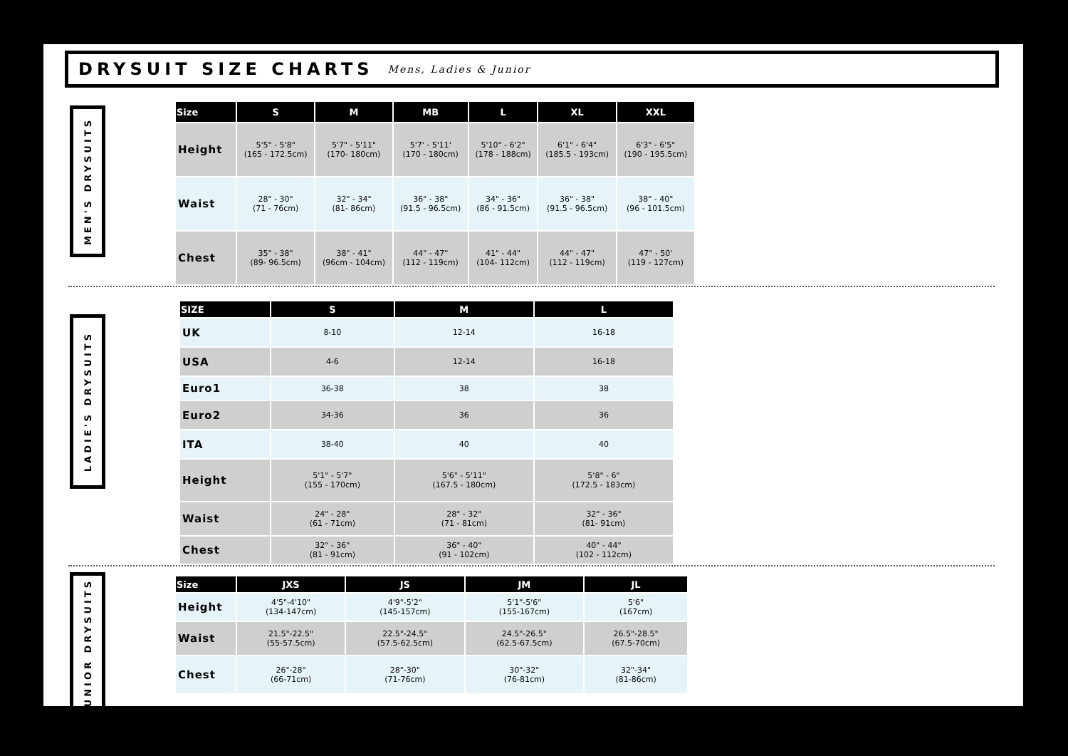DRYSUIT SIZE CHARTS
Mens, Ladies & Junior
MEN'S DRYSUITS
| Size | S | M | MB | L | XL | XXL |
| --- | --- | --- | --- | --- | --- | --- |
| Height | 5'5" - 5'8" (165 - 172.5cm) | 5'7" - 5'11" (170- 180cm) | 5'7' - 5'11' (170 - 180cm) | 5'10" - 6'2" (178 - 188cm) | 6'1" - 6'4" (185.5 - 193cm) | 6'3" - 6'5" (190 - 195.5cm) |
| Waist | 28" - 30" (71 - 76cm) | 32" - 34" (81- 86cm) | 36" - 38" (91.5 - 96.5cm) | 34" - 36" (86 - 91.5cm) | 36" - 38" (91.5 - 96.5cm) | 38" - 40" (96 - 101.5cm) |
| Chest | 35" - 38" (89- 96.5cm) | 38" - 41" (96cm - 104cm) | 44" - 47" (112 - 119cm) | 41" - 44" (104- 112cm) | 44" - 47" (112 - 119cm) | 47" - 50' (119 - 127cm) |
LADIE'S DRYSUITS
| SIZE | S | M | L |
| --- | --- | --- | --- |
| UK | 8-10 | 12-14 | 16-18 |
| USA | 4-6 | 12-14 | 16-18 |
| Euro1 | 36-38 | 38 | 38 |
| Euro2 | 34-36 | 36 | 36 |
| ITA | 38-40 | 40 | 40 |
| Height | 5'1" - 5'7" (155 - 170cm) | 5'6" - 5'11" (167.5 - 180cm) | 5'8" - 6" (172.5 - 183cm) |
| Waist | 24" - 28" (61 - 71cm) | 28" - 32" (71 - 81cm) | 32" - 36" (81- 91cm) |
| Chest | 32" - 36" (81 - 91cm) | 36" - 40" (91 - 102cm) | 40" - 44" (102 - 112cm) |
JUNIOR DRYSUITS
| Size | JXS | JS | JM | JL |
| --- | --- | --- | --- | --- |
| Height | 4'5"-4'10" (134-147cm) | 4'9"-5'2" (145-157cm) | 5'1"-5'6" (155-167cm) | 5'6" (167cm) |
| Waist | 21.5"-22.5" (55-57.5cm) | 22.5"-24.5" (57.5-62.5cm) | 24.5"-26.5" (62.5-67.5cm) | 26.5"-28.5" (67.5-70cm) |
| Chest | 26"-28" (66-71cm) | 28"-30" (71-76cm) | 30"-32" (76-81cm) | 32"-34" (81-86cm) |